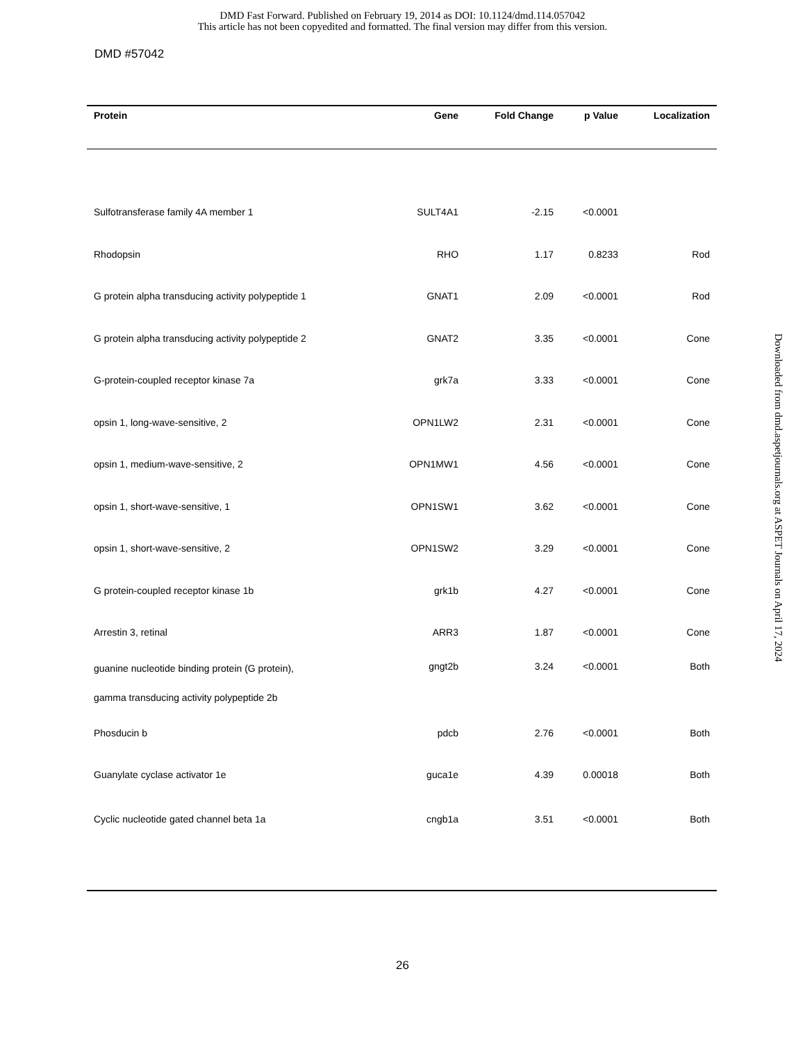DMD Fast Forward. Published on February 19, 2014 as DOI: 10.1124/dmd.114.057042
This article has not been copyedited and formatted. The final version may differ from this version.
DMD #57042
| Protein | Gene | Fold Change | p Value | Localization |
| --- | --- | --- | --- | --- |
| Sulfotransferase family 4A member 1 | SULT4A1 | -2.15 | <0.0001 | |
| Rhodopsin | RHO | 1.17 | 0.8233 | Rod |
| G protein alpha transducing activity polypeptide 1 | GNAT1 | 2.09 | <0.0001 | Rod |
| G protein alpha transducing activity polypeptide 2 | GNAT2 | 3.35 | <0.0001 | Cone |
| G-protein-coupled receptor kinase 7a | grk7a | 3.33 | <0.0001 | Cone |
| opsin 1, long-wave-sensitive, 2 | OPN1LW2 | 2.31 | <0.0001 | Cone |
| opsin 1, medium-wave-sensitive, 2 | OPN1MW1 | 4.56 | <0.0001 | Cone |
| opsin 1, short-wave-sensitive, 1 | OPN1SW1 | 3.62 | <0.0001 | Cone |
| opsin 1, short-wave-sensitive, 2 | OPN1SW2 | 3.29 | <0.0001 | Cone |
| G protein-coupled receptor kinase 1b | grk1b | 4.27 | <0.0001 | Cone |
| Arrestin 3, retinal | ARR3 | 1.87 | <0.0001 | Cone |
| guanine nucleotide binding protein (G protein), gamma transducing activity polypeptide 2b | gngt2b | 3.24 | <0.0001 | Both |
| Phosducin b | pdcb | 2.76 | <0.0001 | Both |
| Guanylate cyclase activator 1e | guca1e | 4.39 | 0.00018 | Both |
| Cyclic nucleotide gated channel beta 1a | cngb1a | 3.51 | <0.0001 | Both |
Downloaded from dmd.aspetjournals.org at ASPET Journals on April 17, 2024
26